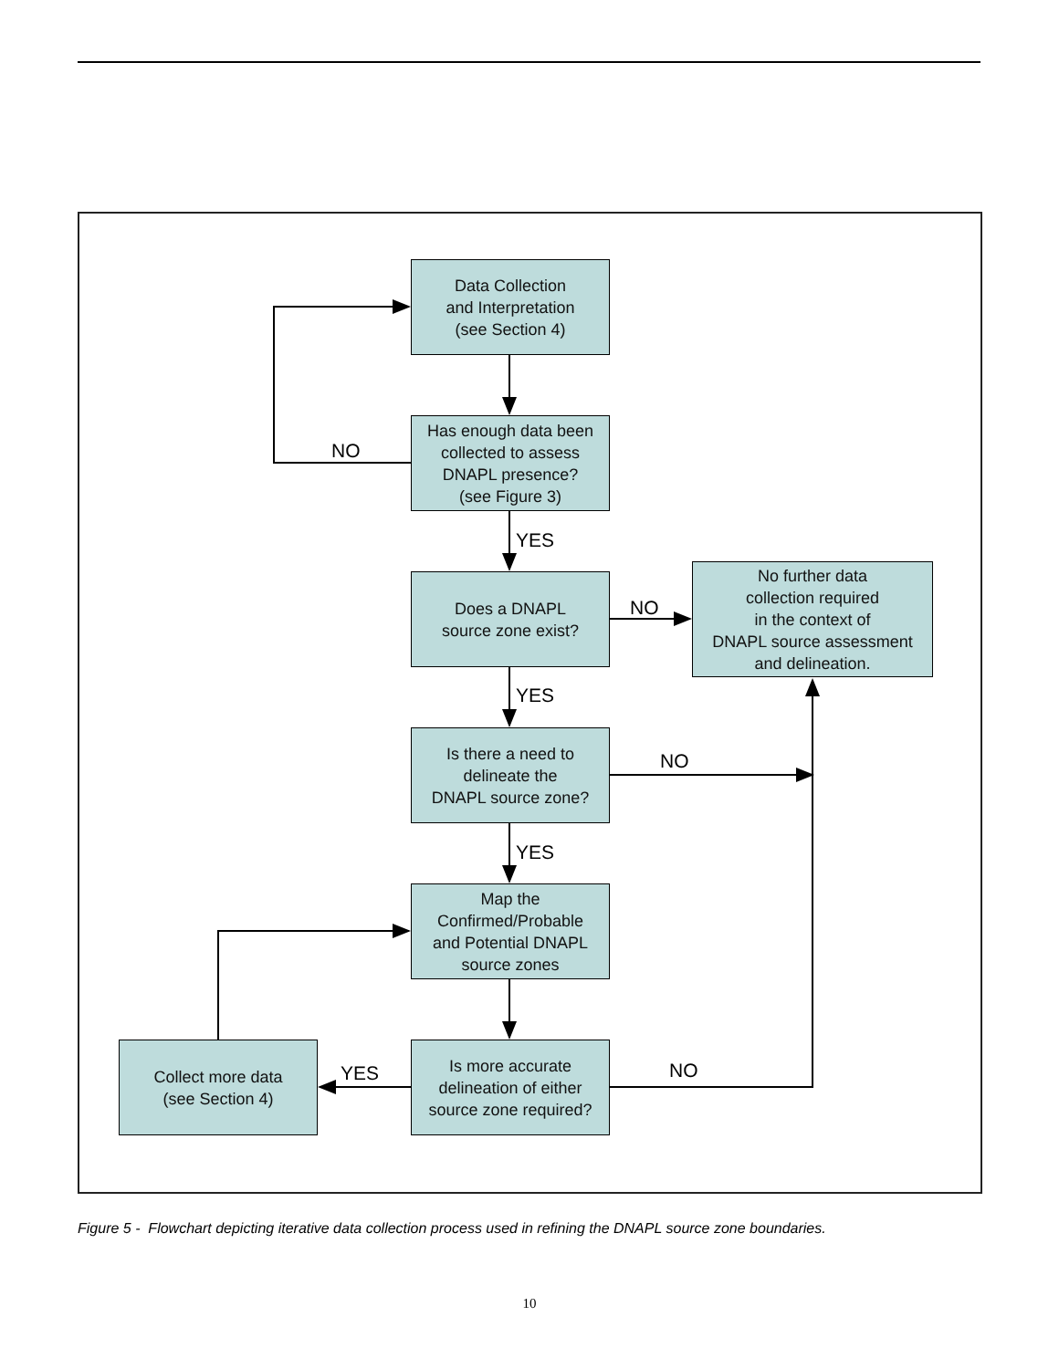Data Collection
and Interpretation
(see Section 4)
Has enough data been
collected to assess
DNAPL presence?
(see Figure 3)
NO
YES
Does a DNAPL
source zone exist?
NO
No further data
collection required
in the context of
DNAPL source assessment
and delineation.
YES
Is there a need to
delineate the
DNAPL source zone?
NO
YES
Map the
Confirmed/Probable
and Potential DNAPL
source zones
Collect more data
(see Section 4)
YES
Is more accurate
delineation of either
source zone required?
NO
Figure 5 - Flowchart depicting iterative data collection process used in refining the DNAPL source zone boundaries.
10